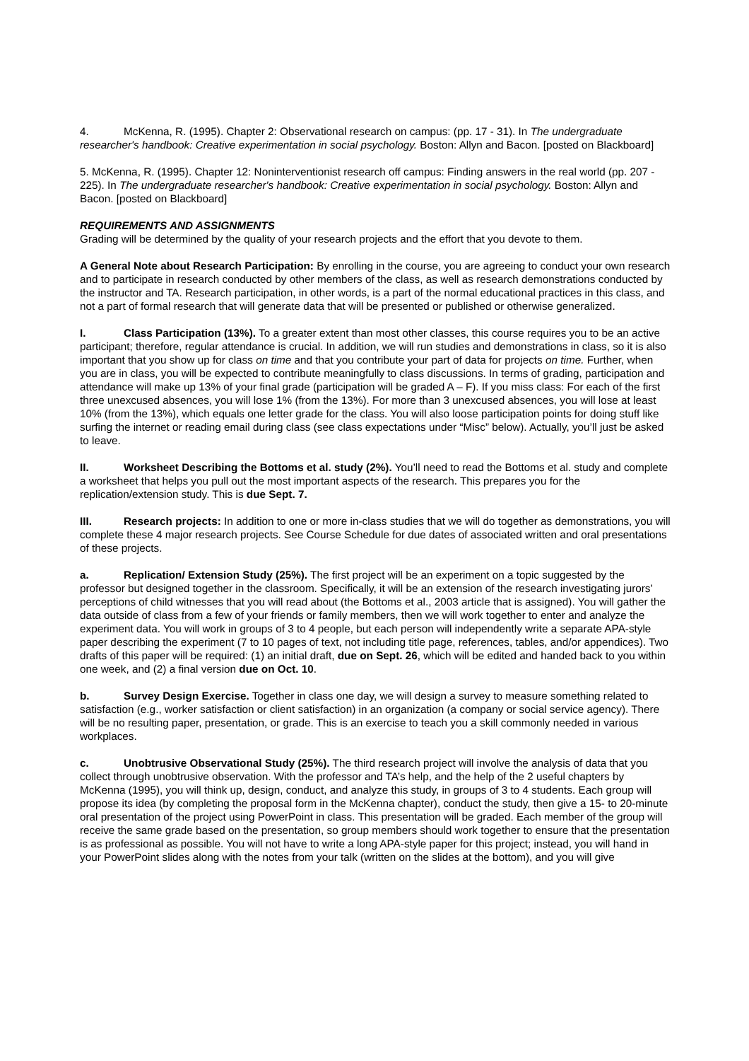4. McKenna, R. (1995). Chapter 2: Observational research on campus: (pp. 17 - 31). In The undergraduate researcher's handbook: Creative experimentation in social psychology. Boston: Allyn and Bacon. [posted on Blackboard]
5. McKenna, R. (1995). Chapter 12: Noninterventionist research off campus: Finding answers in the real world (pp. 207 - 225). In The undergraduate researcher's handbook: Creative experimentation in social psychology. Boston: Allyn and Bacon. [posted on Blackboard]
REQUIREMENTS AND ASSIGNMENTS
Grading will be determined by the quality of your research projects and the effort that you devote to them.
A General Note about Research Participation: By enrolling in the course, you are agreeing to conduct your own research and to participate in research conducted by other members of the class, as well as research demonstrations conducted by the instructor and TA. Research participation, in other words, is a part of the normal educational practices in this class, and not a part of formal research that will generate data that will be presented or published or otherwise generalized.
I. Class Participation (13%). To a greater extent than most other classes, this course requires you to be an active participant; therefore, regular attendance is crucial. In addition, we will run studies and demonstrations in class, so it is also important that you show up for class on time and that you contribute your part of data for projects on time. Further, when you are in class, you will be expected to contribute meaningfully to class discussions. In terms of grading, participation and attendance will make up 13% of your final grade (participation will be graded A – F). If you miss class: For each of the first three unexcused absences, you will lose 1% (from the 13%). For more than 3 unexcused absences, you will lose at least 10% (from the 13%), which equals one letter grade for the class. You will also loose participation points for doing stuff like surfing the internet or reading email during class (see class expectations under “Misc” below). Actually, you’ll just be asked to leave.
II. Worksheet Describing the Bottoms et al. study (2%). You’ll need to read the Bottoms et al. study and complete a worksheet that helps you pull out the most important aspects of the research. This prepares you for the replication/extension study. This is due Sept. 7.
III. Research projects: In addition to one or more in-class studies that we will do together as demonstrations, you will complete these 4 major research projects. See Course Schedule for due dates of associated written and oral presentations of these projects.
a. Replication/ Extension Study (25%). The first project will be an experiment on a topic suggested by the professor but designed together in the classroom. Specifically, it will be an extension of the research investigating jurors’ perceptions of child witnesses that you will read about (the Bottoms et al., 2003 article that is assigned). You will gather the data outside of class from a few of your friends or family members, then we will work together to enter and analyze the experiment data. You will work in groups of 3 to 4 people, but each person will independently write a separate APA-style paper describing the experiment (7 to 10 pages of text, not including title page, references, tables, and/or appendices). Two drafts of this paper will be required: (1) an initial draft, due on Sept. 26, which will be edited and handed back to you within one week, and (2) a final version due on Oct. 10.
b. Survey Design Exercise. Together in class one day, we will design a survey to measure something related to satisfaction (e.g., worker satisfaction or client satisfaction) in an organization (a company or social service agency). There will be no resulting paper, presentation, or grade. This is an exercise to teach you a skill commonly needed in various workplaces.
c. Unobtrusive Observational Study (25%). The third research project will involve the analysis of data that you collect through unobtrusive observation. With the professor and TA’s help, and the help of the 2 useful chapters by McKenna (1995), you will think up, design, conduct, and analyze this study, in groups of 3 to 4 students. Each group will propose its idea (by completing the proposal form in the McKenna chapter), conduct the study, then give a 15- to 20-minute oral presentation of the project using PowerPoint in class. This presentation will be graded. Each member of the group will receive the same grade based on the presentation, so group members should work together to ensure that the presentation is as professional as possible. You will not have to write a long APA-style paper for this project; instead, you will hand in your PowerPoint slides along with the notes from your talk (written on the slides at the bottom), and you will give